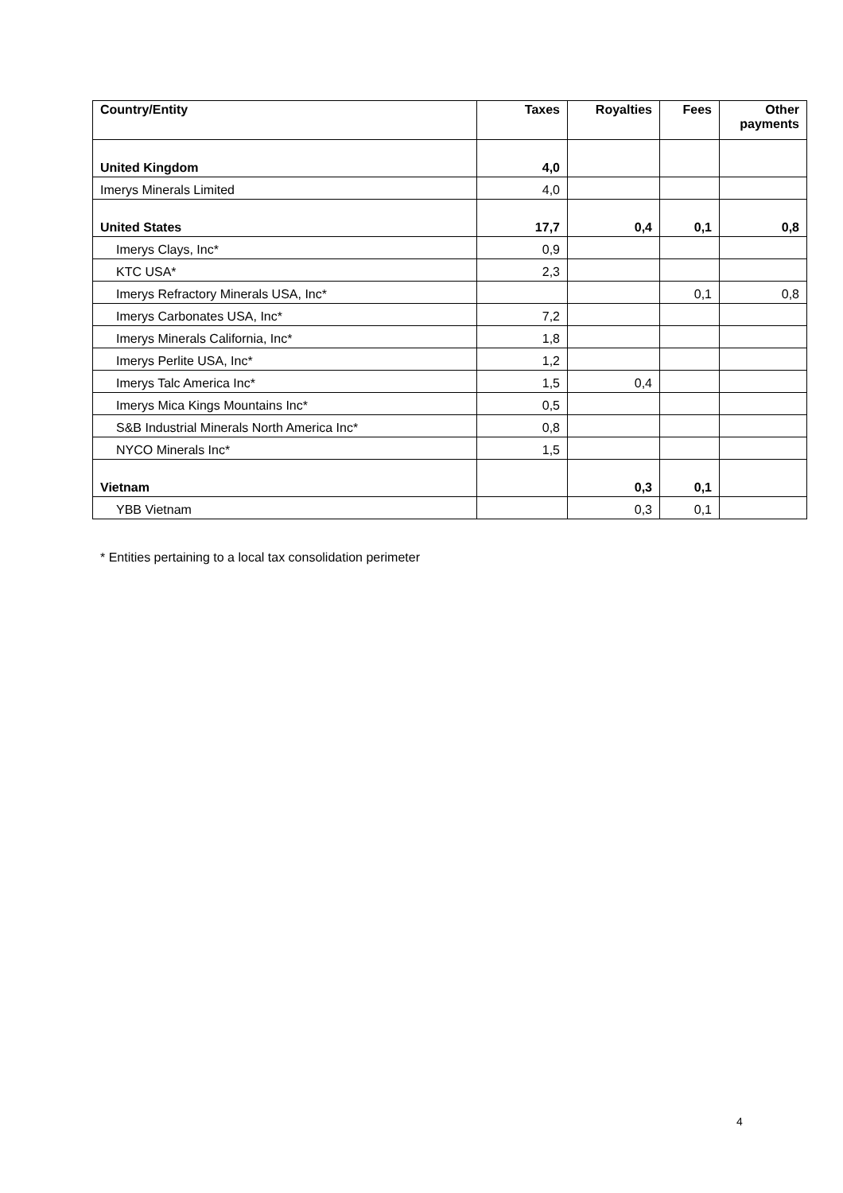| Country/Entity | Taxes | Royalties | Fees | Other payments |
| --- | --- | --- | --- | --- |
| United Kingdom | 4,0 | | | |
| Imerys Minerals Limited | 4,0 | | | |
| United States | 17,7 | 0,4 | 0,1 | 0,8 |
| Imerys Clays, Inc* | 0,9 | | | |
| KTC USA* | 2,3 | | | |
| Imerys Refractory Minerals USA, Inc* | | | 0,1 | 0,8 |
| Imerys Carbonates USA, Inc* | 7,2 | | | |
| Imerys Minerals California, Inc* | 1,8 | | | |
| Imerys Perlite USA, Inc* | 1,2 | | | |
| Imerys Talc America Inc* | 1,5 | 0,4 | | |
| Imerys Mica Kings Mountains Inc* | 0,5 | | | |
| S&B Industrial Minerals North America Inc* | 0,8 | | | |
| NYCO Minerals Inc* | 1,5 | | | |
| Vietnam | | 0,3 | 0,1 | |
| YBB Vietnam | | 0,3 | 0,1 | |
* Entities pertaining to a local tax consolidation perimeter
4